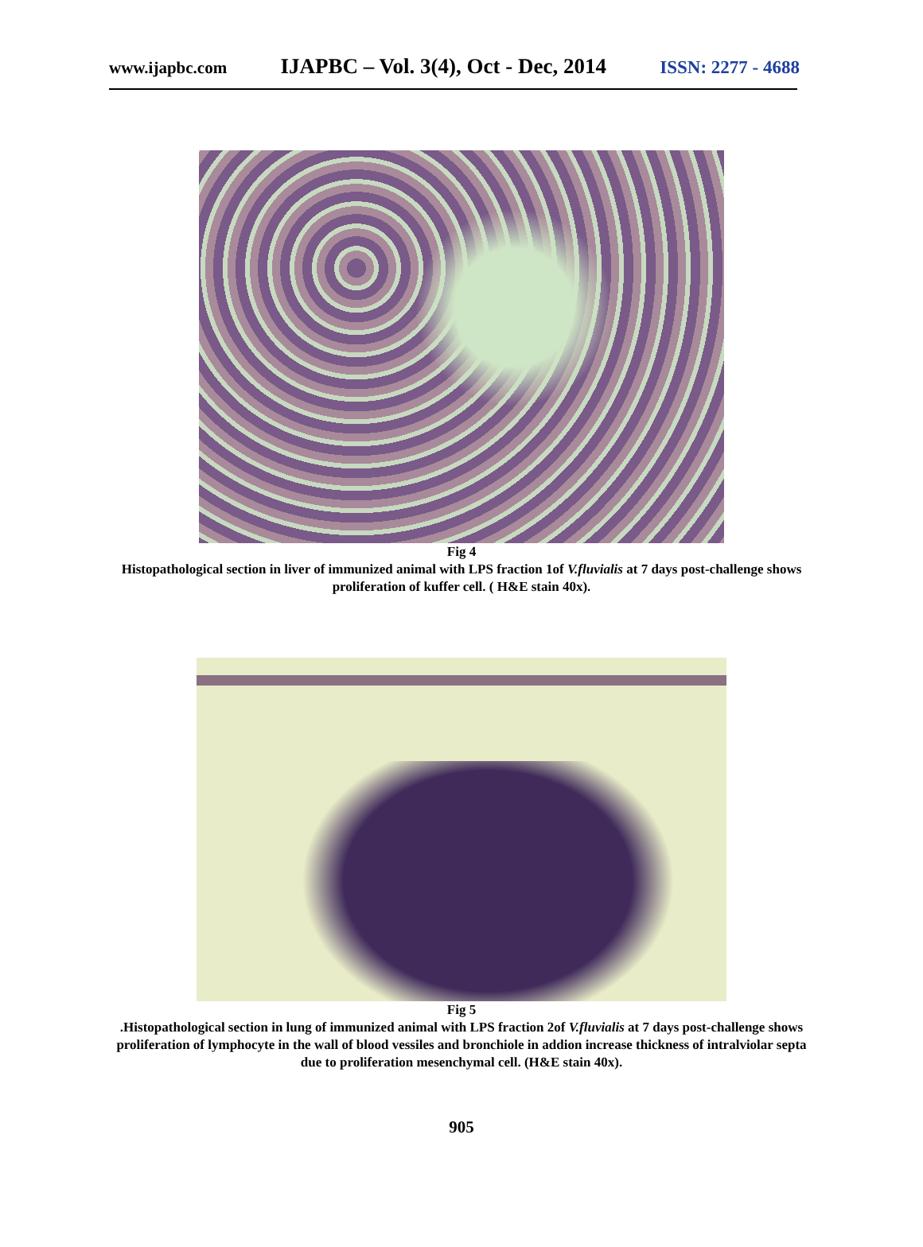www.ijapbc.com IJAPBC – Vol. 3(4), Oct - Dec, 2014 ISSN: 2277 - 4688
Fig 4
Histopathological section in liver of immunized animal with LPS fraction 1of V.fluvialis at 7 days post-challenge shows proliferation of kuffer cell. ( H&E stain 40x).
Fig 5
.Histopathological section in lung of immunized animal with LPS fraction 2of V.fluvialis at 7 days post-challenge shows proliferation of lymphocyte in the wall of blood vessiles and bronchiole in addion increase thickness of intralviolar septa due to proliferation mesenchymal cell. (H&E stain 40x).
905